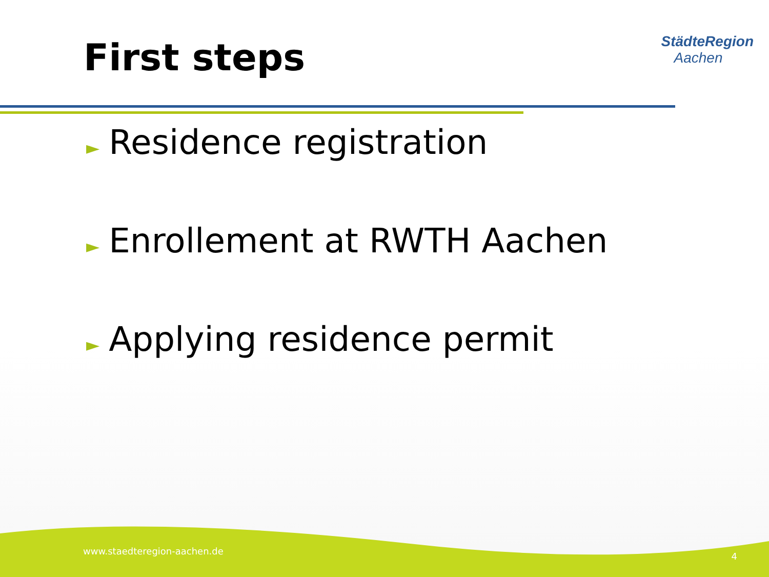First steps
StädteRegion
Aachen
► Residence registration
► Enrollement at RWTH Aachen
► Applying residence permit
www.staedteregion-aachen.de 4